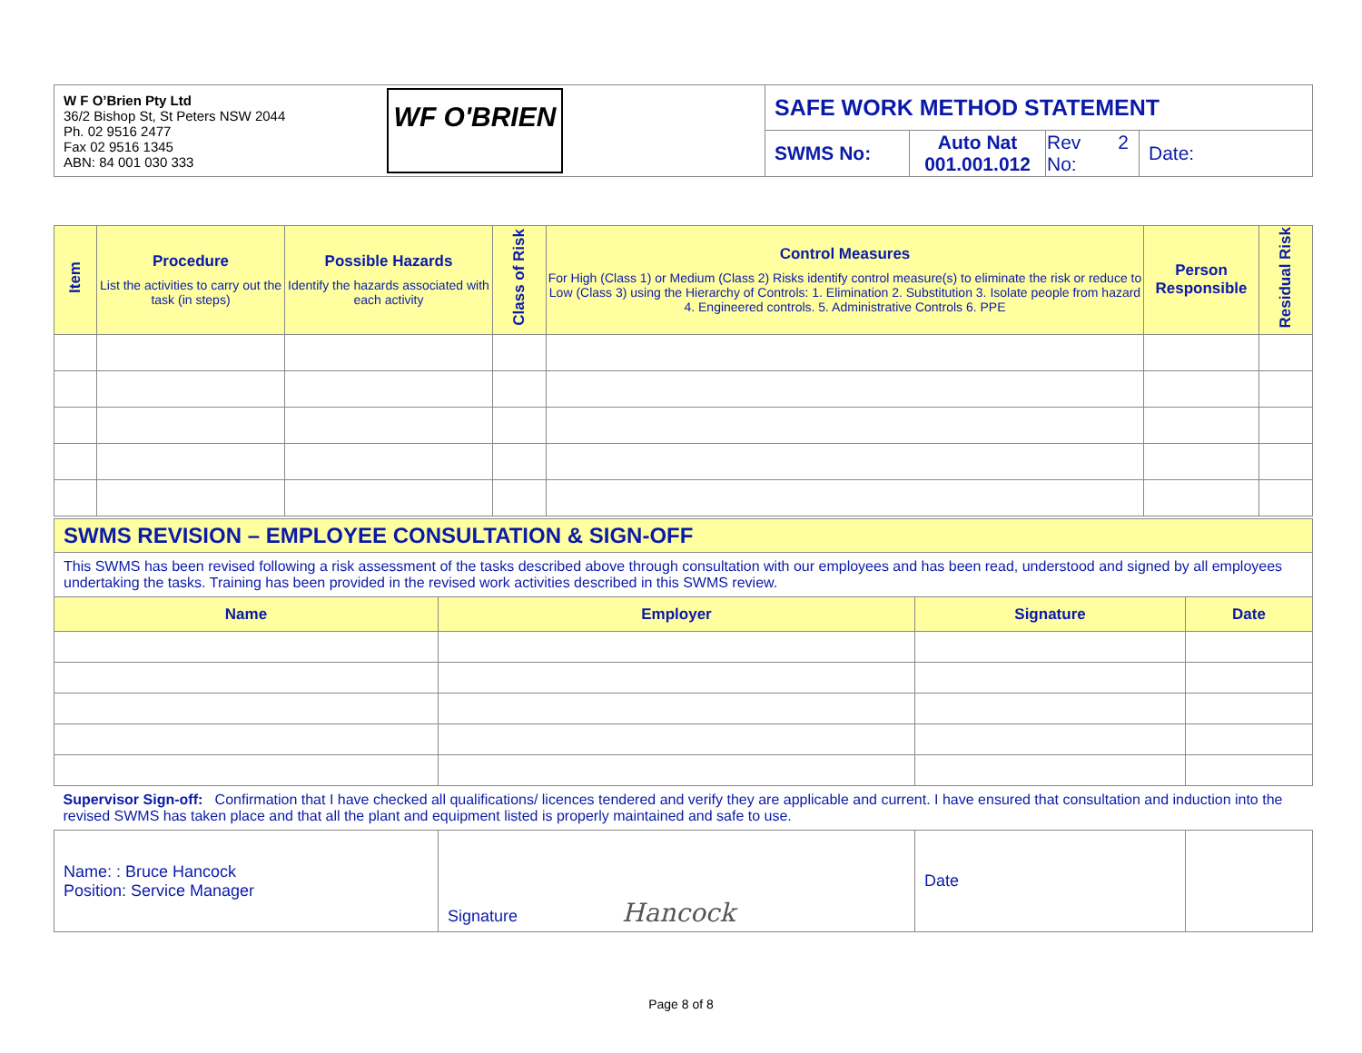| W F O’Brien Pty Ltd 36/2 Bishop St, St Peters NSW 2044 Ph. 02 9516 2477 Fax 02 9516 1345 ABN: 84 001 030 333 | WF O'BRIEN | SAFE WORK METHOD STATEMENT | | | |
| | | SWMS No: | Auto Nat 001.001.012 | Rev 2 No: | Date: |
| Item | Procedure List the activities to carry out the task (in steps) | Possible Hazards Identify the hazards associated with each activity | Class of Risk | Control Measures For High (Class 1) or Medium (Class 2) Risks identify control measure(s) to eliminate the risk or reduce to Low (Class 3) using the Hierarchy of Controls: 1. Elimination 2. Substitution 3. Isolate people from hazard 4. Engineered controls. 5. Administrative Controls 6. PPE | Person Responsible | Residual Risk |
| --- | --- | --- | --- | --- | --- | --- |
| SWMS REVISION – EMPLOYEE CONSULTATION & SIGN-OFF | | | |
| This SWMS has been revised following a risk assessment of the tasks described above through consultation with our employees and has been read, understood and signed by all employees undertaking the tasks. Training has been provided in the revised work activities described in this SWMS review. | | | |
| Name | Employer | Signature | Date |
| Supervisor Sign-off: Confirmation that I have checked all qualifications/ licences tendered and verify they are applicable and current. I have ensured that consultation and induction into the revised SWMS has taken place and that all the plant and equipment listed is properly maintained and safe to use. | | | |
| Name: : Bruce Hancock Position: Service Manager | Signature Hancock | Date | |
Page 8 of 8